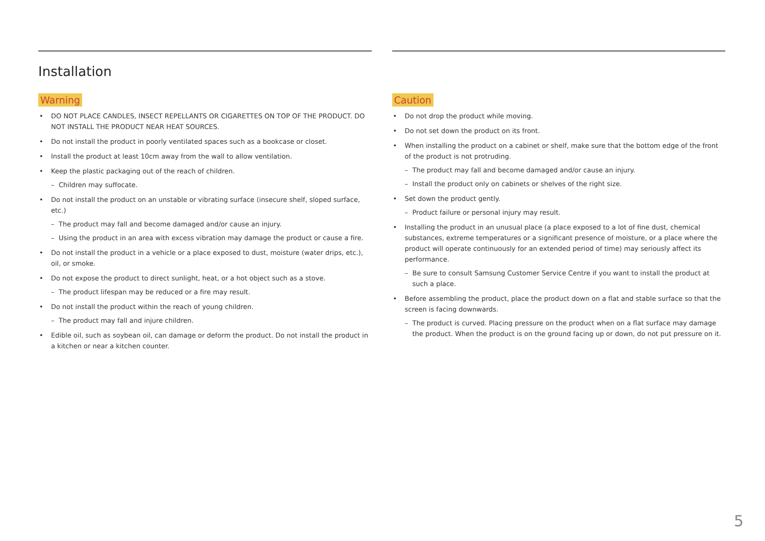Installation
Warning
DO NOT PLACE CANDLES, INSECT REPELLANTS OR CIGARETTES ON TOP OF THE PRODUCT. DO NOT INSTALL THE PRODUCT NEAR HEAT SOURCES.
Do not install the product in poorly ventilated spaces such as a bookcase or closet.
Install the product at least 10cm away from the wall to allow ventilation.
Keep the plastic packaging out of the reach of children.
– Children may suffocate.
Do not install the product on an unstable or vibrating surface (insecure shelf, sloped surface, etc.)
– The product may fall and become damaged and/or cause an injury.
– Using the product in an area with excess vibration may damage the product or cause a fire.
Do not install the product in a vehicle or a place exposed to dust, moisture (water drips, etc.), oil, or smoke.
Do not expose the product to direct sunlight, heat, or a hot object such as a stove.
– The product lifespan may be reduced or a fire may result.
Do not install the product within the reach of young children.
– The product may fall and injure children.
Edible oil, such as soybean oil, can damage or deform the product. Do not install the product in a kitchen or near a kitchen counter.
Caution
Do not drop the product while moving.
Do not set down the product on its front.
When installing the product on a cabinet or shelf, make sure that the bottom edge of the front of the product is not protruding.
– The product may fall and become damaged and/or cause an injury.
– Install the product only on cabinets or shelves of the right size.
Set down the product gently.
– Product failure or personal injury may result.
Installing the product in an unusual place (a place exposed to a lot of fine dust, chemical substances, extreme temperatures or a significant presence of moisture, or a place where the product will operate continuously for an extended period of time) may seriously affect its performance.
– Be sure to consult Samsung Customer Service Centre if you want to install the product at such a place.
Before assembling the product, place the product down on a flat and stable surface so that the screen is facing downwards.
– The product is curved. Placing pressure on the product when on a flat surface may damage the product. When the product is on the ground facing up or down, do not put pressure on it.
5